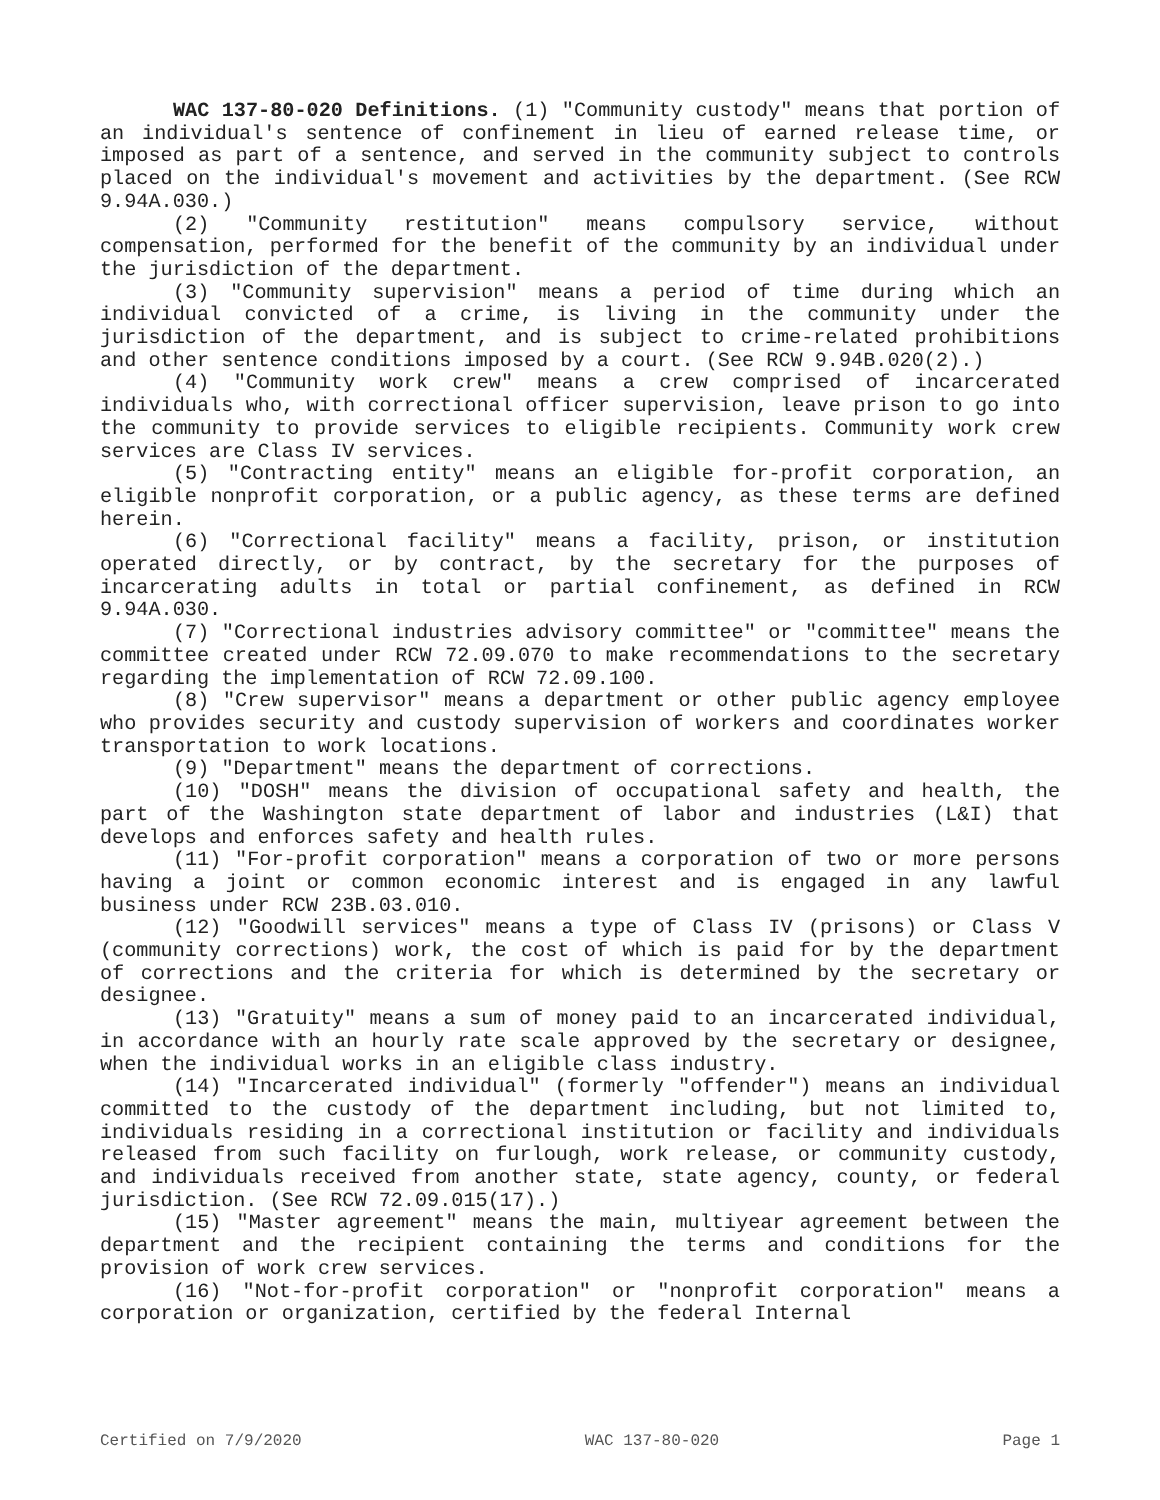WAC 137-80-020 Definitions. (1) "Community custody" means that portion of an individual's sentence of confinement in lieu of earned release time, or imposed as part of a sentence, and served in the community subject to controls placed on the individual's movement and activities by the department. (See RCW 9.94A.030.)
(2) "Community restitution" means compulsory service, without compensation, performed for the benefit of the community by an individual under the jurisdiction of the department.
(3) "Community supervision" means a period of time during which an individual convicted of a crime, is living in the community under the jurisdiction of the department, and is subject to crime-related prohibitions and other sentence conditions imposed by a court. (See RCW 9.94B.020(2).)
(4) "Community work crew" means a crew comprised of incarcerated individuals who, with correctional officer supervision, leave prison to go into the community to provide services to eligible recipients. Community work crew services are Class IV services.
(5) "Contracting entity" means an eligible for-profit corporation, an eligible nonprofit corporation, or a public agency, as these terms are defined herein.
(6) "Correctional facility" means a facility, prison, or institution operated directly, or by contract, by the secretary for the purposes of incarcerating adults in total or partial confinement, as defined in RCW 9.94A.030.
(7) "Correctional industries advisory committee" or "committee" means the committee created under RCW 72.09.070 to make recommendations to the secretary regarding the implementation of RCW 72.09.100.
(8) "Crew supervisor" means a department or other public agency employee who provides security and custody supervision of workers and coordinates worker transportation to work locations.
(9) "Department" means the department of corrections.
(10) "DOSH" means the division of occupational safety and health, the part of the Washington state department of labor and industries (L&I) that develops and enforces safety and health rules.
(11) "For-profit corporation" means a corporation of two or more persons having a joint or common economic interest and is engaged in any lawful business under RCW 23B.03.010.
(12) "Goodwill services" means a type of Class IV (prisons) or Class V (community corrections) work, the cost of which is paid for by the department of corrections and the criteria for which is determined by the secretary or designee.
(13) "Gratuity" means a sum of money paid to an incarcerated individual, in accordance with an hourly rate scale approved by the secretary or designee, when the individual works in an eligible class industry.
(14) "Incarcerated individual" (formerly "offender") means an individual committed to the custody of the department including, but not limited to, individuals residing in a correctional institution or facility and individuals released from such facility on furlough, work release, or community custody, and individuals received from another state, state agency, county, or federal jurisdiction. (See RCW 72.09.015(17).)
(15) "Master agreement" means the main, multiyear agreement between the department and the recipient containing the terms and conditions for the provision of work crew services.
(16) "Not-for-profit corporation" or "nonprofit corporation" means a corporation or organization, certified by the federal Internal
Certified on 7/9/2020 WAC 137-80-020 Page 1